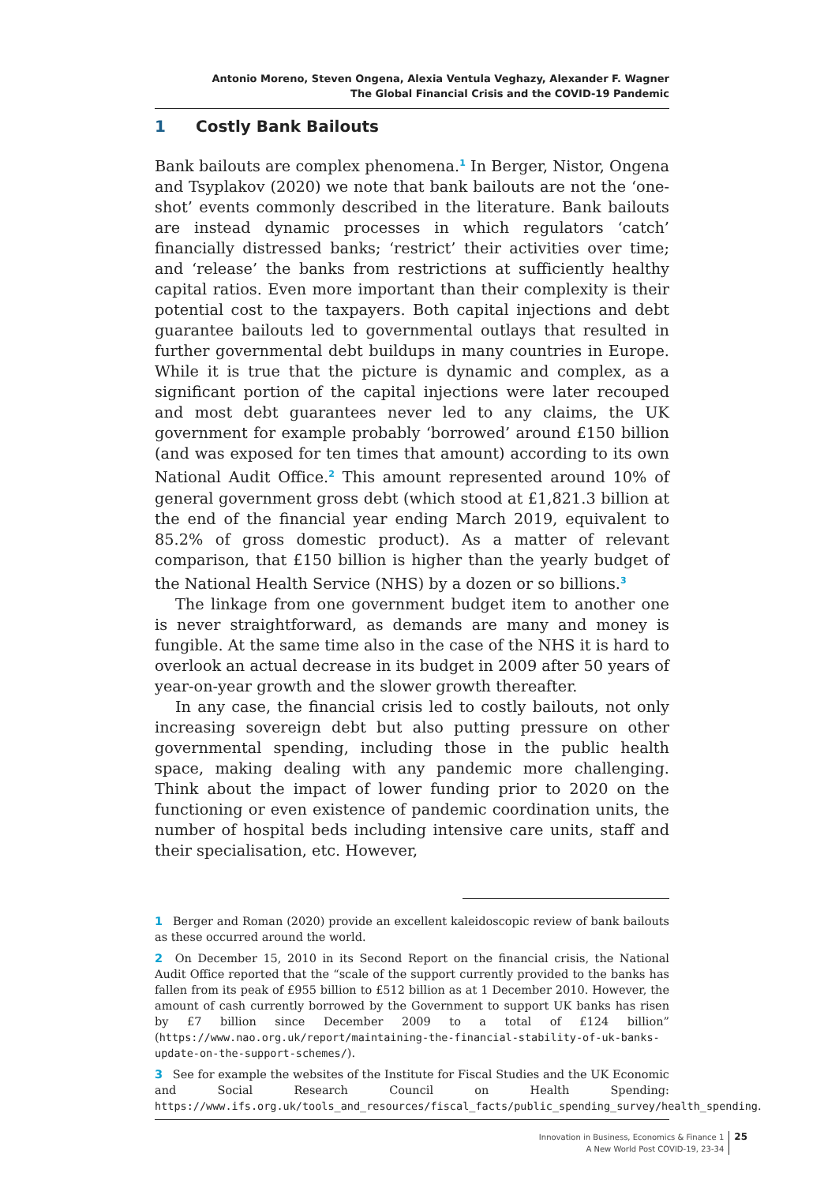Antonio Moreno, Steven Ongena, Alexia Ventula Veghazy, Alexander F. Wagner
The Global Financial Crisis and the COVID-19 Pandemic
1 Costly Bank Bailouts
Bank bailouts are complex phenomena.<sup>1</sup> In Berger, Nistor, Ongena and Tsyplakov (2020) we note that bank bailouts are not the ‘one-shot’ events commonly described in the literature. Bank bailouts are instead dynamic processes in which regulators ‘catch’ financially distressed banks; ‘restrict’ their activities over time; and ‘release’ the banks from restrictions at sufficiently healthy capital ratios. Even more important than their complexity is their potential cost to the taxpayers. Both capital injections and debt guarantee bailouts led to governmental outlays that resulted in further governmental debt buildups in many countries in Europe. While it is true that the picture is dynamic and complex, as a significant portion of the capital injections were later recouped and most debt guarantees never led to any claims, the UK government for example probably ‘borrowed’ around £150 billion (and was exposed for ten times that amount) according to its own National Audit Office.<sup>2</sup> This amount represented around 10% of general government gross debt (which stood at £1,821.3 billion at the end of the financial year ending March 2019, equivalent to 85.2% of gross domestic product). As a matter of relevant comparison, that £150 billion is higher than the yearly budget of the National Health Service (NHS) by a dozen or so billions.<sup>3</sup>
The linkage from one government budget item to another one is never straightforward, as demands are many and money is fungible. At the same time also in the case of the NHS it is hard to overlook an actual decrease in its budget in 2009 after 50 years of year-on-year growth and the slower growth thereafter.
In any case, the financial crisis led to costly bailouts, not only increasing sovereign debt but also putting pressure on other governmental spending, including those in the public health space, making dealing with any pandemic more challenging. Think about the impact of lower funding prior to 2020 on the functioning or even existence of pandemic coordination units, the number of hospital beds including intensive care units, staff and their specialisation, etc. However,
1 Berger and Roman (2020) provide an excellent kaleidoscopic review of bank bailouts as these occurred around the world.
2 On December 15, 2010 in its Second Report on the financial crisis, the National Audit Office reported that the “scale of the support currently provided to the banks has fallen from its peak of £955 billion to £512 billion as at 1 December 2010. However, the amount of cash currently borrowed by the Government to support UK banks has risen by £7 billion since December 2009 to a total of £124 billion” (https://www.nao.org.uk/report/maintaining-the-financial-stability-of-uk-banks-update-on-the-support-schemes/).
3 See for example the websites of the Institute for Fiscal Studies and the UK Economic and Social Research Council on Health Spending: https://www.ifs.org.uk/tools_and_resources/fiscal_facts/public_spending_survey/health_spending.
Innovation in Business, Economics & Finance 1
A New World Post COVID-19, 23-34
25